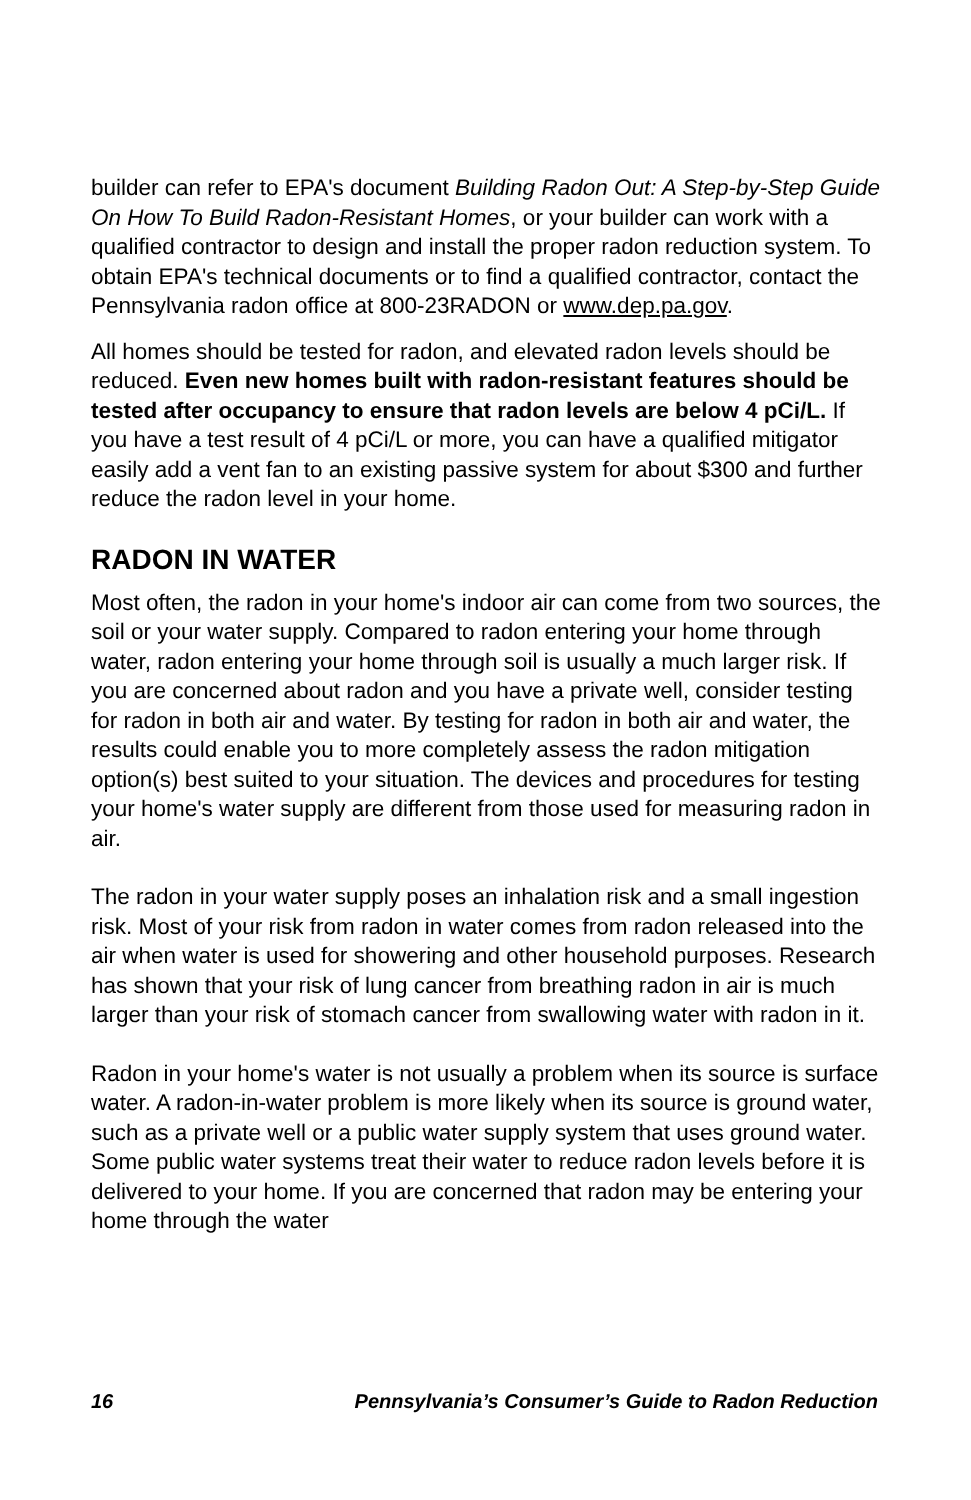builder can refer to EPA's document Building Radon Out: A Step-by-Step Guide On How To Build Radon-Resistant Homes, or your builder can work with a qualified contractor to design and install the proper radon reduction system. To obtain EPA's technical documents or to find a qualified contractor, contact the Pennsylvania radon office at 800-23RADON or www.dep.pa.gov.
All homes should be tested for radon, and elevated radon levels should be reduced. Even new homes built with radon-resistant features should be tested after occupancy to ensure that radon levels are below 4 pCi/L. If you have a test result of 4 pCi/L or more, you can have a qualified mitigator easily add a vent fan to an existing passive system for about $300 and further reduce the radon level in your home.
RADON IN WATER
Most often, the radon in your home's indoor air can come from two sources, the soil or your water supply. Compared to radon entering your home through water, radon entering your home through soil is usually a much larger risk. If you are concerned about radon and you have a private well, consider testing for radon in both air and water. By testing for radon in both air and water, the results could enable you to more completely assess the radon mitigation option(s) best suited to your situation. The devices and procedures for testing your home's water supply are different from those used for measuring radon in air.
The radon in your water supply poses an inhalation risk and a small ingestion risk. Most of your risk from radon in water comes from radon released into the air when water is used for showering and other household purposes. Research has shown that your risk of lung cancer from breathing radon in air is much larger than your risk of stomach cancer from swallowing water with radon in it.
Radon in your home's water is not usually a problem when its source is surface water. A radon-in-water problem is more likely when its source is ground water, such as a private well or a public water supply system that uses ground water. Some public water systems treat their water to reduce radon levels before it is delivered to your home. If you are concerned that radon may be entering your home through the water
16 Pennsylvania’s Consumer’s Guide to Radon Reduction